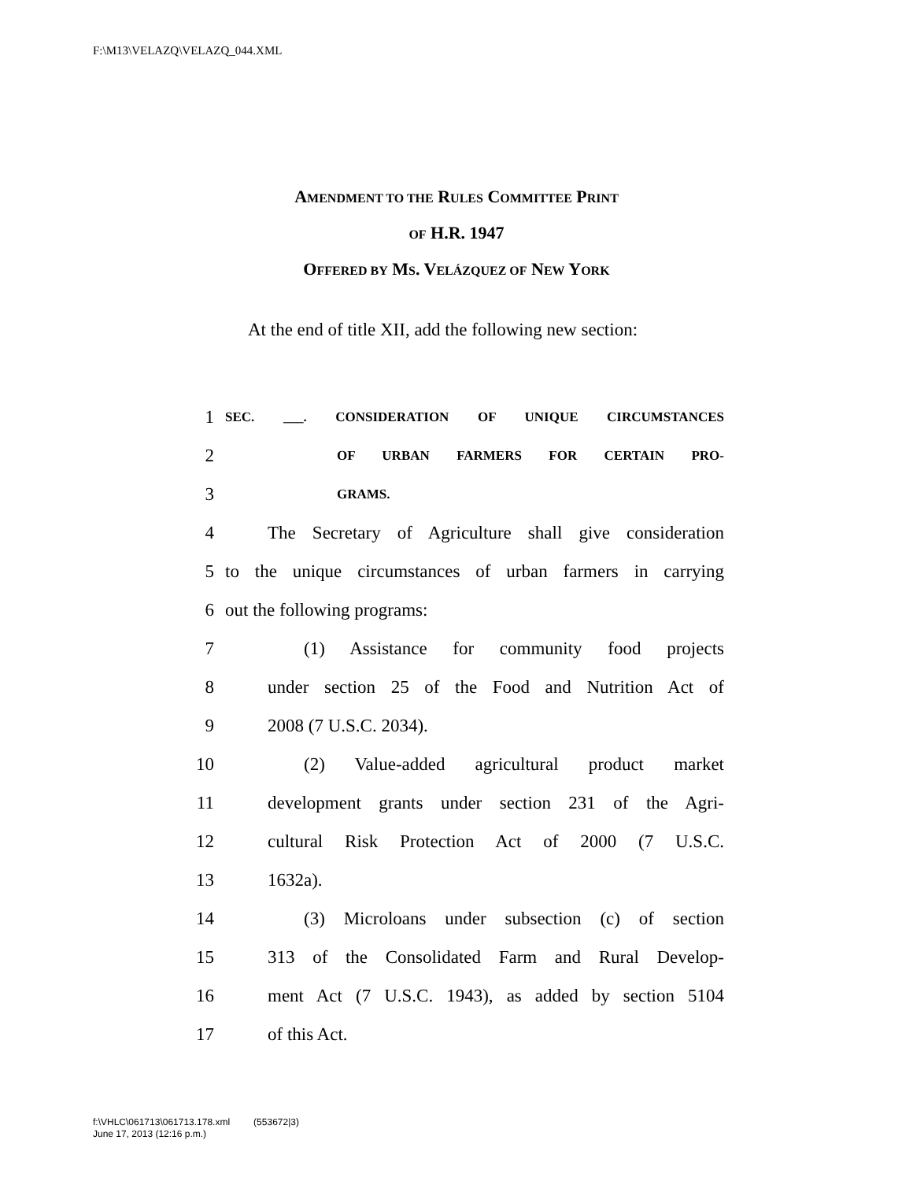F:\M13\VELAZQ\VELAZQ_044.XML
AMENDMENT TO THE RULES COMMITTEE PRINT
OF H.R. 1947
OFFERED BY MS. VELÁZQUEZ OF NEW YORK
At the end of title XII, add the following new section:
1 SEC. ___. CONSIDERATION OF UNIQUE CIRCUMSTANCES
2 OF URBAN FARMERS FOR CERTAIN PRO-
3 GRAMS.
4 The Secretary of Agriculture shall give consideration
5 to the unique circumstances of urban farmers in carrying
6 out the following programs:
7 (1) Assistance for community food projects
8 under section 25 of the Food and Nutrition Act of
9 2008 (7 U.S.C. 2034).
10 (2) Value-added agricultural product market
11 development grants under section 231 of the Agri-
12 cultural Risk Protection Act of 2000 (7 U.S.C.
13 1632a).
14 (3) Microloans under subsection (c) of section
15 313 of the Consolidated Farm and Rural Develop-
16 ment Act (7 U.S.C. 1943), as added by section 5104
17 of this Act.
f:\VHLC\061713\061713.178.xml (553672|3)
June 17, 2013 (12:16 p.m.)